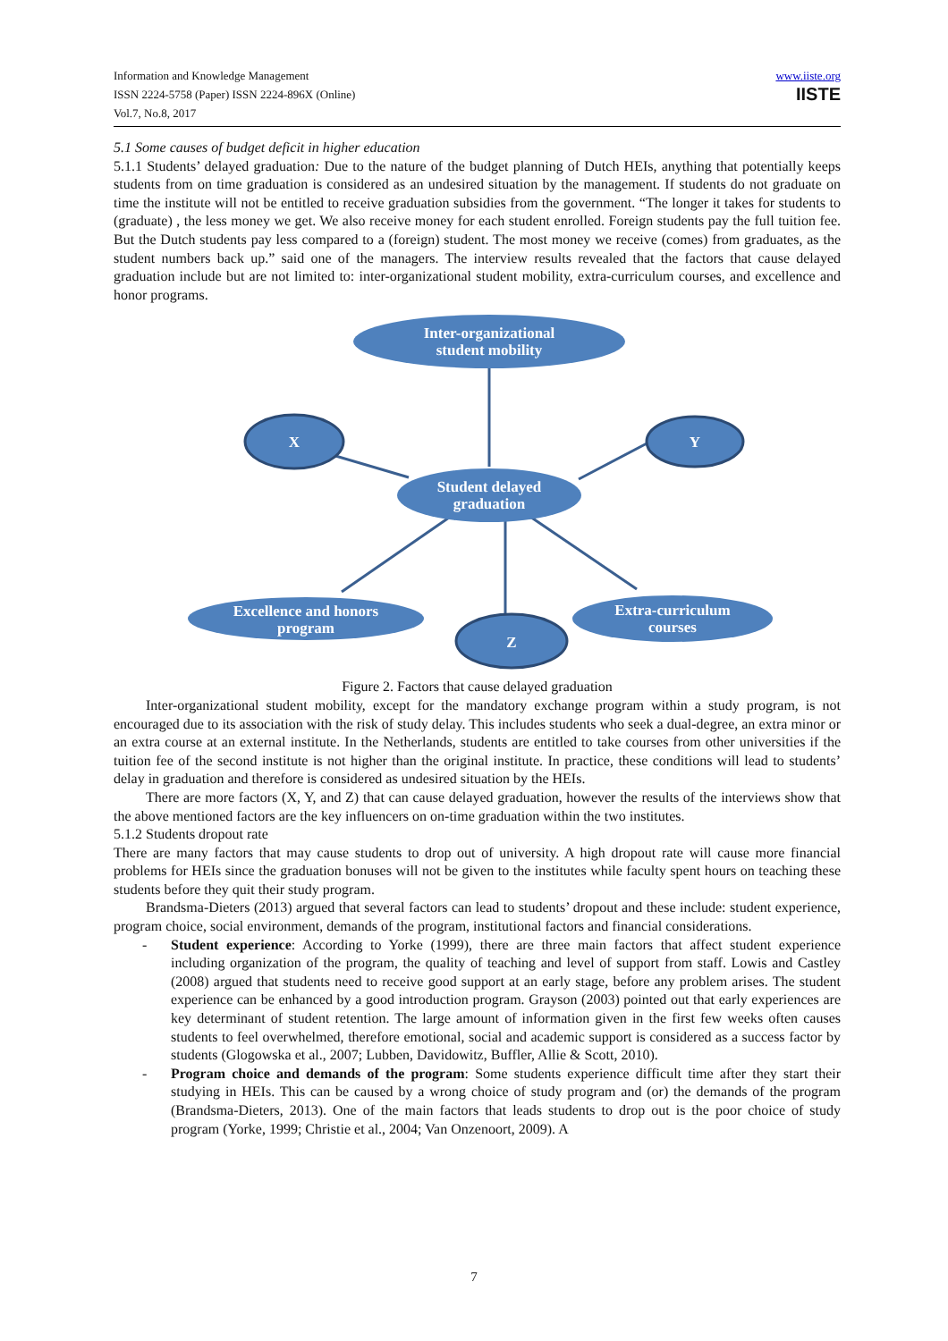Information and Knowledge Management
ISSN 2224-5758 (Paper) ISSN 2224-896X (Online)
Vol.7, No.8, 2017
www.iiste.org
IISTE
5.1 Some causes of budget deficit in higher education
5.1.1 Students’ delayed graduation: Due to the nature of the budget planning of Dutch HEIs, anything that potentially keeps students from on time graduation is considered as an undesired situation by the management. If students do not graduate on time the institute will not be entitled to receive graduation subsidies from the government. “The longer it takes for students to (graduate) , the less money we get. We also receive money for each student enrolled. Foreign students pay the full tuition fee. But the Dutch students pay less compared to a (foreign) student. The most money we receive (comes) from graduates, as the student numbers back up.” said one of the managers. The interview results revealed that the factors that cause delayed graduation include but are not limited to: inter-organizational student mobility, extra-curriculum courses, and excellence and honor programs.
Inter-organizational
student mobility
X
Y
Student delayed
graduation
Excellence and honors
program
Extra-curriculum
courses
Z
Figure 2. Factors that cause delayed graduation
Inter-organizational student mobility, except for the mandatory exchange program within a study program, is not encouraged due to its association with the risk of study delay. This includes students who seek a dual-degree, an extra minor or an extra course at an external institute. In the Netherlands, students are entitled to take courses from other universities if the tuition fee of the second institute is not higher than the original institute. In practice, these conditions will lead to students’ delay in graduation and therefore is considered as undesired situation by the HEIs.
There are more factors (X, Y, and Z) that can cause delayed graduation, however the results of the interviews show that the above mentioned factors are the key influencers on on-time graduation within the two institutes.
5.1.2 Students dropout rate
There are many factors that may cause students to drop out of university. A high dropout rate will cause more financial problems for HEIs since the graduation bonuses will not be given to the institutes while faculty spent hours on teaching these students before they quit their study program.
Brandsma-Dieters (2013) argued that several factors can lead to students’ dropout and these include: student experience, program choice, social environment, demands of the program, institutional factors and financial considerations.
- Student experience: According to Yorke (1999), there are three main factors that affect student experience including organization of the program, the quality of teaching and level of support from staff. Lowis and Castley (2008) argued that students need to receive good support at an early stage, before any problem arises. The student experience can be enhanced by a good introduction program. Grayson (2003) pointed out that early experiences are key determinant of student retention. The large amount of information given in the first few weeks often causes students to feel overwhelmed, therefore emotional, social and academic support is considered as a success factor by students (Glogowska et al., 2007; Lubben, Davidowitz, Buffler, Allie & Scott, 2010).
- Program choice and demands of the program: Some students experience difficult time after they start their studying in HEIs. This can be caused by a wrong choice of study program and (or) the demands of the program (Brandsma-Dieters, 2013). One of the main factors that leads students to drop out is the poor choice of study program (Yorke, 1999; Christie et al., 2004; Van Onzenoort, 2009). A
7